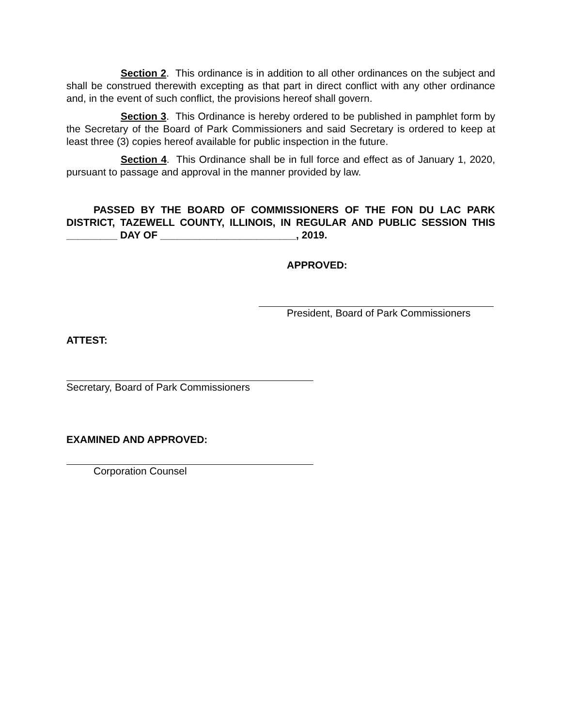Section 2. This ordinance is in addition to all other ordinances on the subject and shall be construed therewith excepting as that part in direct conflict with any other ordinance and, in the event of such conflict, the provisions hereof shall govern.
Section 3. This Ordinance is hereby ordered to be published in pamphlet form by the Secretary of the Board of Park Commissioners and said Secretary is ordered to keep at least three (3) copies hereof available for public inspection in the future.
Section 4. This Ordinance shall be in full force and effect as of January 1, 2020, pursuant to passage and approval in the manner provided by law.
PASSED BY THE BOARD OF COMMISSIONERS OF THE FON DU LAC PARK DISTRICT, TAZEWELL COUNTY, ILLINOIS, IN REGULAR AND PUBLIC SESSION THIS _________ DAY OF ________________________, 2019.
APPROVED:
President, Board of Park Commissioners
ATTEST:
Secretary, Board of Park Commissioners
EXAMINED AND APPROVED:
Corporation Counsel